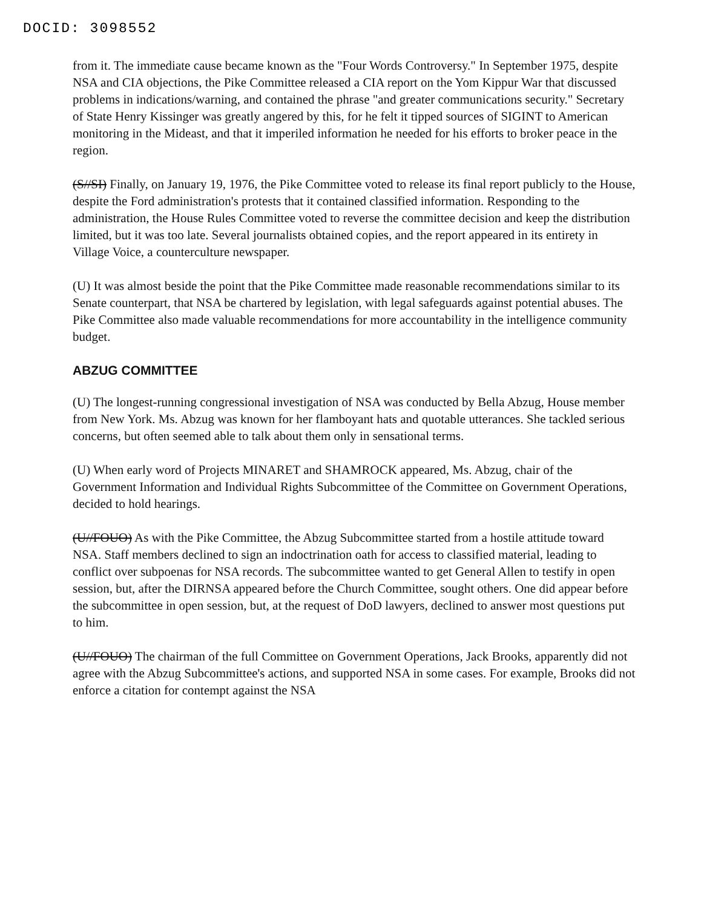DOCID: 3098552
from it. The immediate cause became known as the "Four Words Controversy." In September 1975, despite NSA and CIA objections, the Pike Committee released a CIA report on the Yom Kippur War that discussed problems in indications/warning, and contained the phrase "and greater communications security." Secretary of State Henry Kissinger was greatly angered by this, for he felt it tipped sources of SIGINT to American monitoring in the Mideast, and that it imperiled information he needed for his efforts to broker peace in the region.
(S//SI) Finally, on January 19, 1976, the Pike Committee voted to release its final report publicly to the House, despite the Ford administration's protests that it contained classified information. Responding to the administration, the House Rules Committee voted to reverse the committee decision and keep the distribution limited, but it was too late. Several journalists obtained copies, and the report appeared in its entirety in Village Voice, a counterculture newspaper.
(U) It was almost beside the point that the Pike Committee made reasonable recommendations similar to its Senate counterpart, that NSA be chartered by legislation, with legal safeguards against potential abuses. The Pike Committee also made valuable recommendations for more accountability in the intelligence community budget.
ABZUG COMMITTEE
(U) The longest-running congressional investigation of NSA was conducted by Bella Abzug, House member from New York. Ms. Abzug was known for her flamboyant hats and quotable utterances. She tackled serious concerns, but often seemed able to talk about them only in sensational terms.
(U) When early word of Projects MINARET and SHAMROCK appeared, Ms. Abzug, chair of the Government Information and Individual Rights Subcommittee of the Committee on Government Operations, decided to hold hearings.
(U//FOUO) As with the Pike Committee, the Abzug Subcommittee started from a hostile attitude toward NSA. Staff members declined to sign an indoctrination oath for access to classified material, leading to conflict over subpoenas for NSA records. The subcommittee wanted to get General Allen to testify in open session, but, after the DIRNSA appeared before the Church Committee, sought others. One did appear before the subcommittee in open session, but, at the request of DoD lawyers, declined to answer most questions put to him.
(U//FOUO) The chairman of the full Committee on Government Operations, Jack Brooks, apparently did not agree with the Abzug Subcommittee's actions, and supported NSA in some cases. For example, Brooks did not enforce a citation for contempt against the NSA